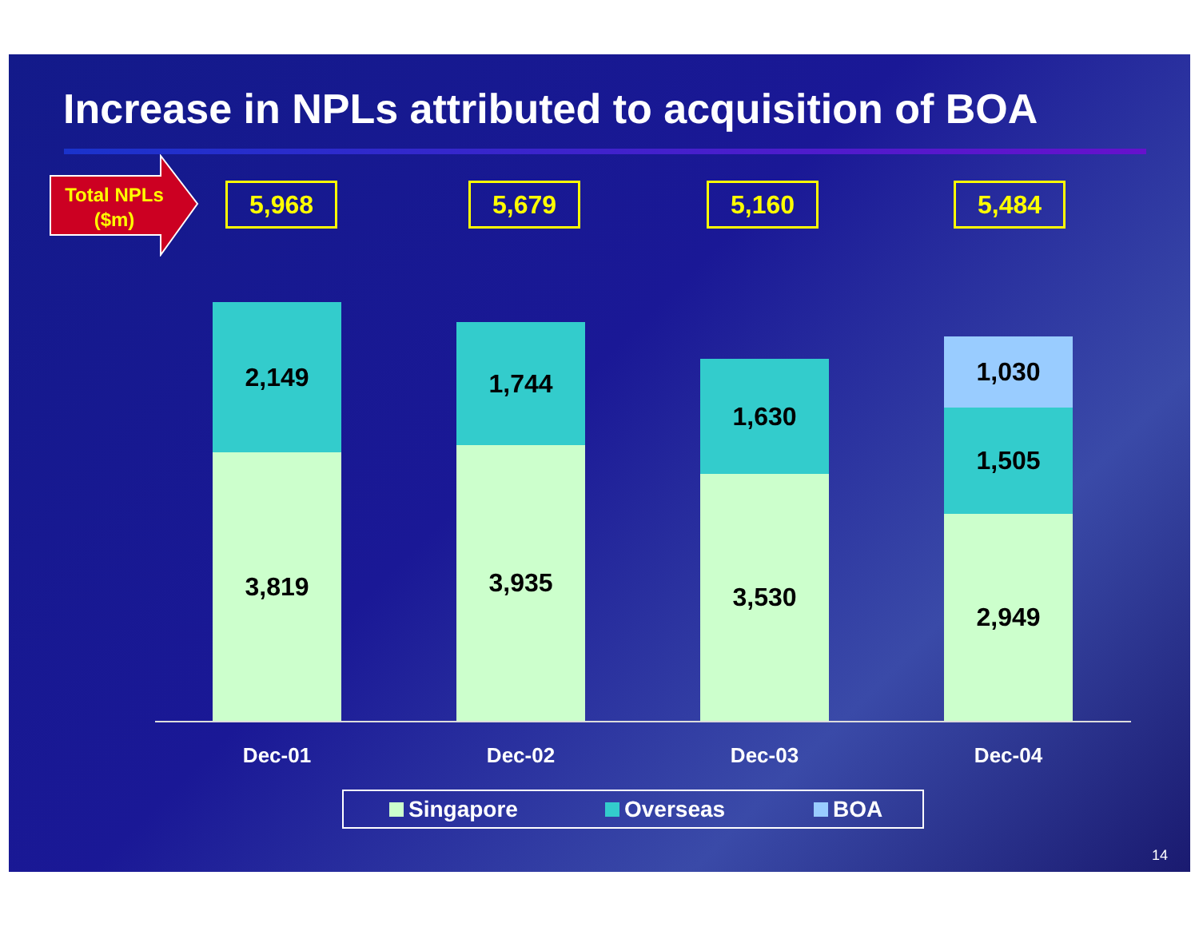Increase in NPLs attributed to acquisition of BOA
Total NPLs ($m)
5,968 5,679 5,160 5,484
2,149
3,819
1,744
3,935
1,630
3,530
1,030
1,505
2,949
Dec-01 Dec-02 Dec-03 Dec-04
Singapore Overseas BOA
14